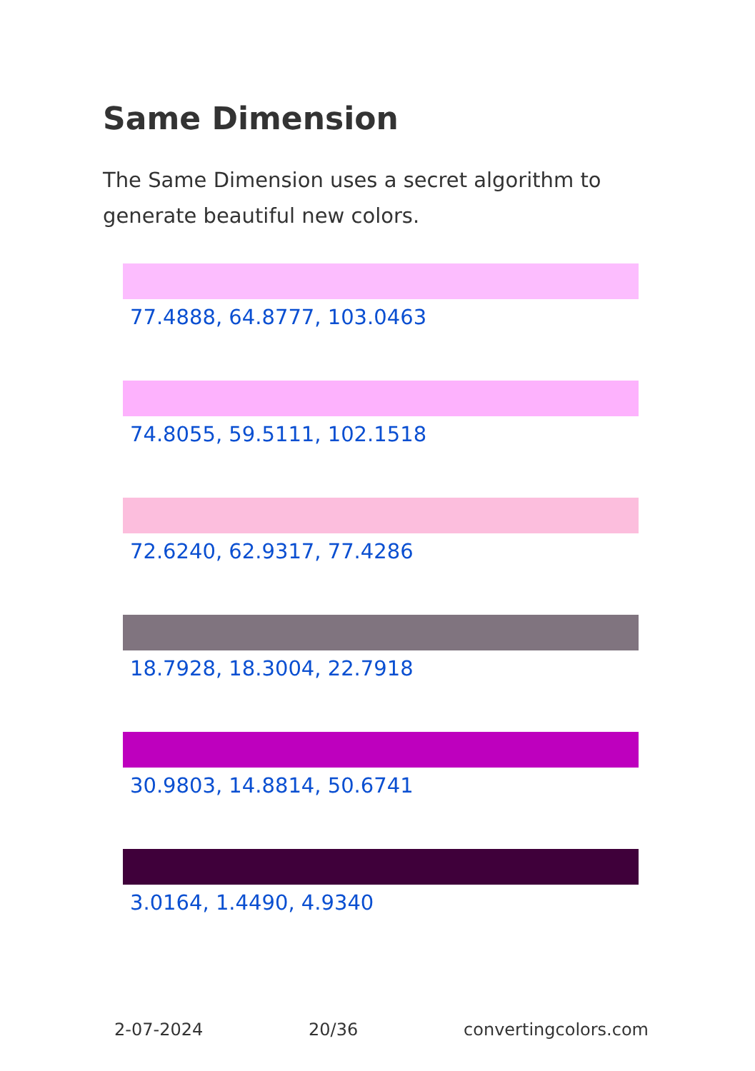Same Dimension
The Same Dimension uses a secret algorithm to generate beautiful new colors.
77.4888, 64.8777, 103.0463
74.8055, 59.5111, 102.1518
72.6240, 62.9317, 77.4286
18.7928, 18.3004, 22.7918
30.9803, 14.8814, 50.6741
3.0164, 1.4490, 4.9340
2-07-2024 20/36 convertingcolors.com